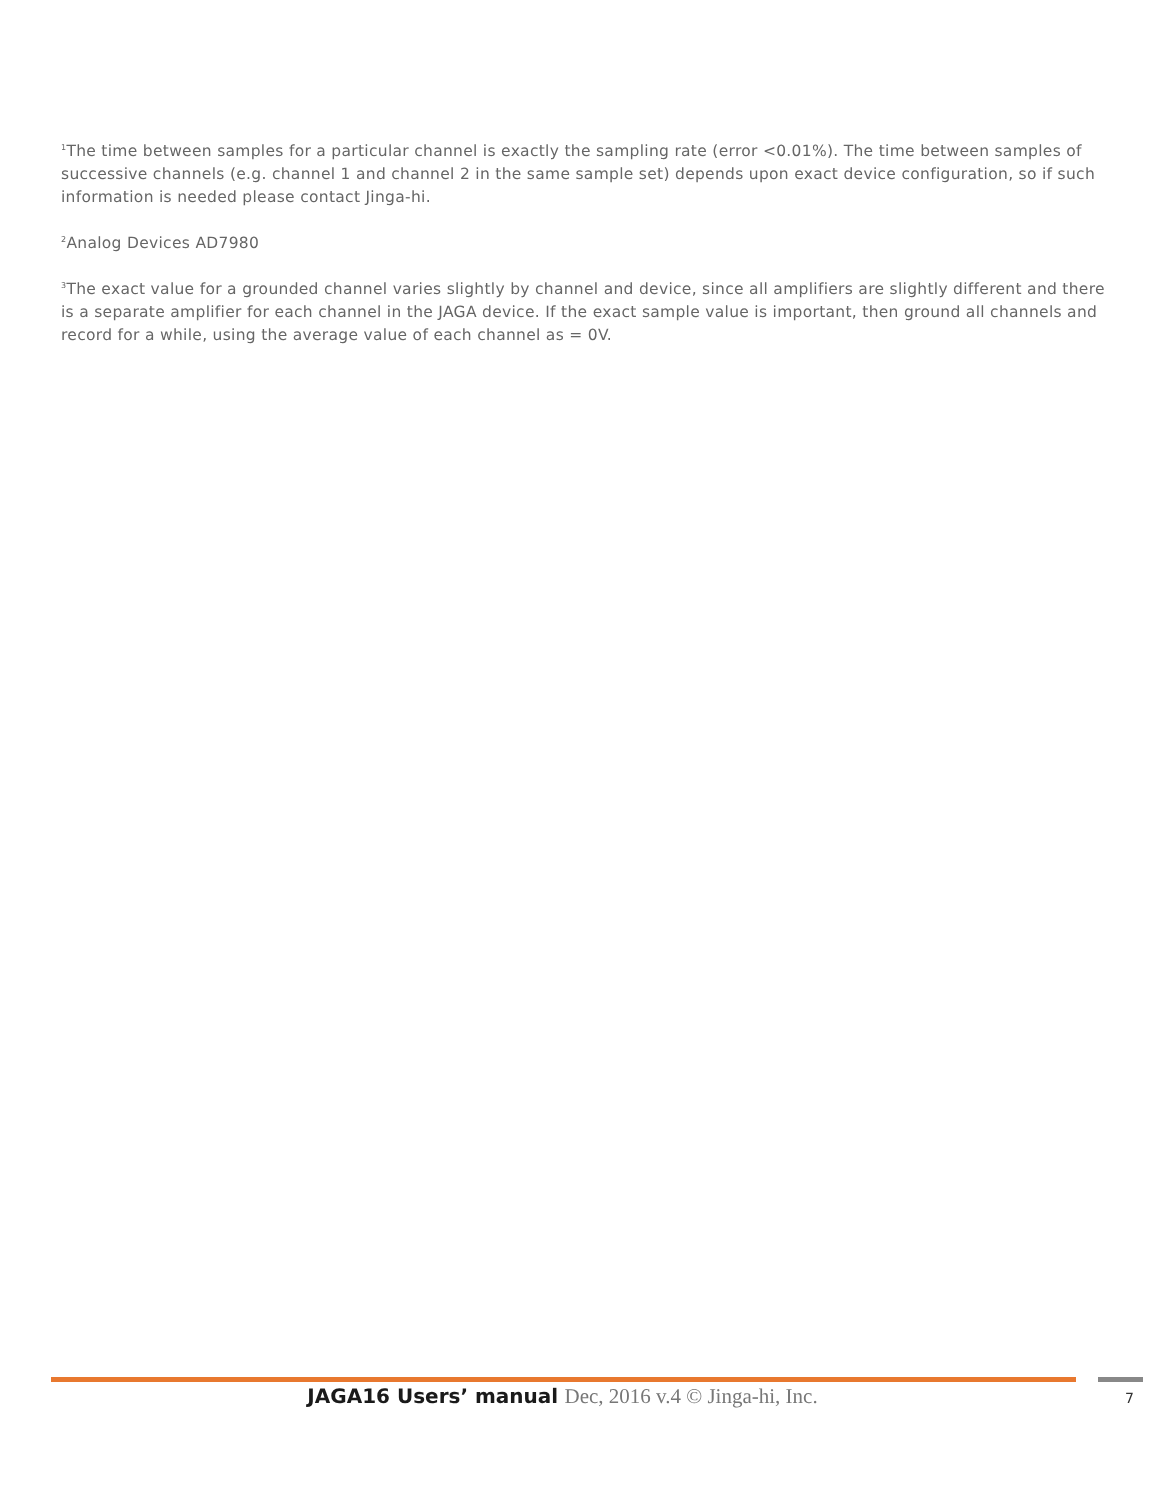<sup>1</sup> The time between samples for a particular channel is exactly the sampling rate (error <0.01%). The time between samples of successive channels (e.g. channel 1 and channel 2 in the same sample set) depends upon exact device configuration, so if such information is needed please contact Jinga-hi.
<sup>2</sup> Analog Devices AD7980
<sup>3</sup> The exact value for a grounded channel varies slightly by channel and device, since all amplifiers are slightly different and there is a separate amplifier for each channel in the JAGA device. If the exact sample value is important, then ground all channels and record for a while, using the average value of each channel as = 0V.
JAGA16 Users’ manual Dec, 2016 v.4 © Jinga-hi, Inc.
7